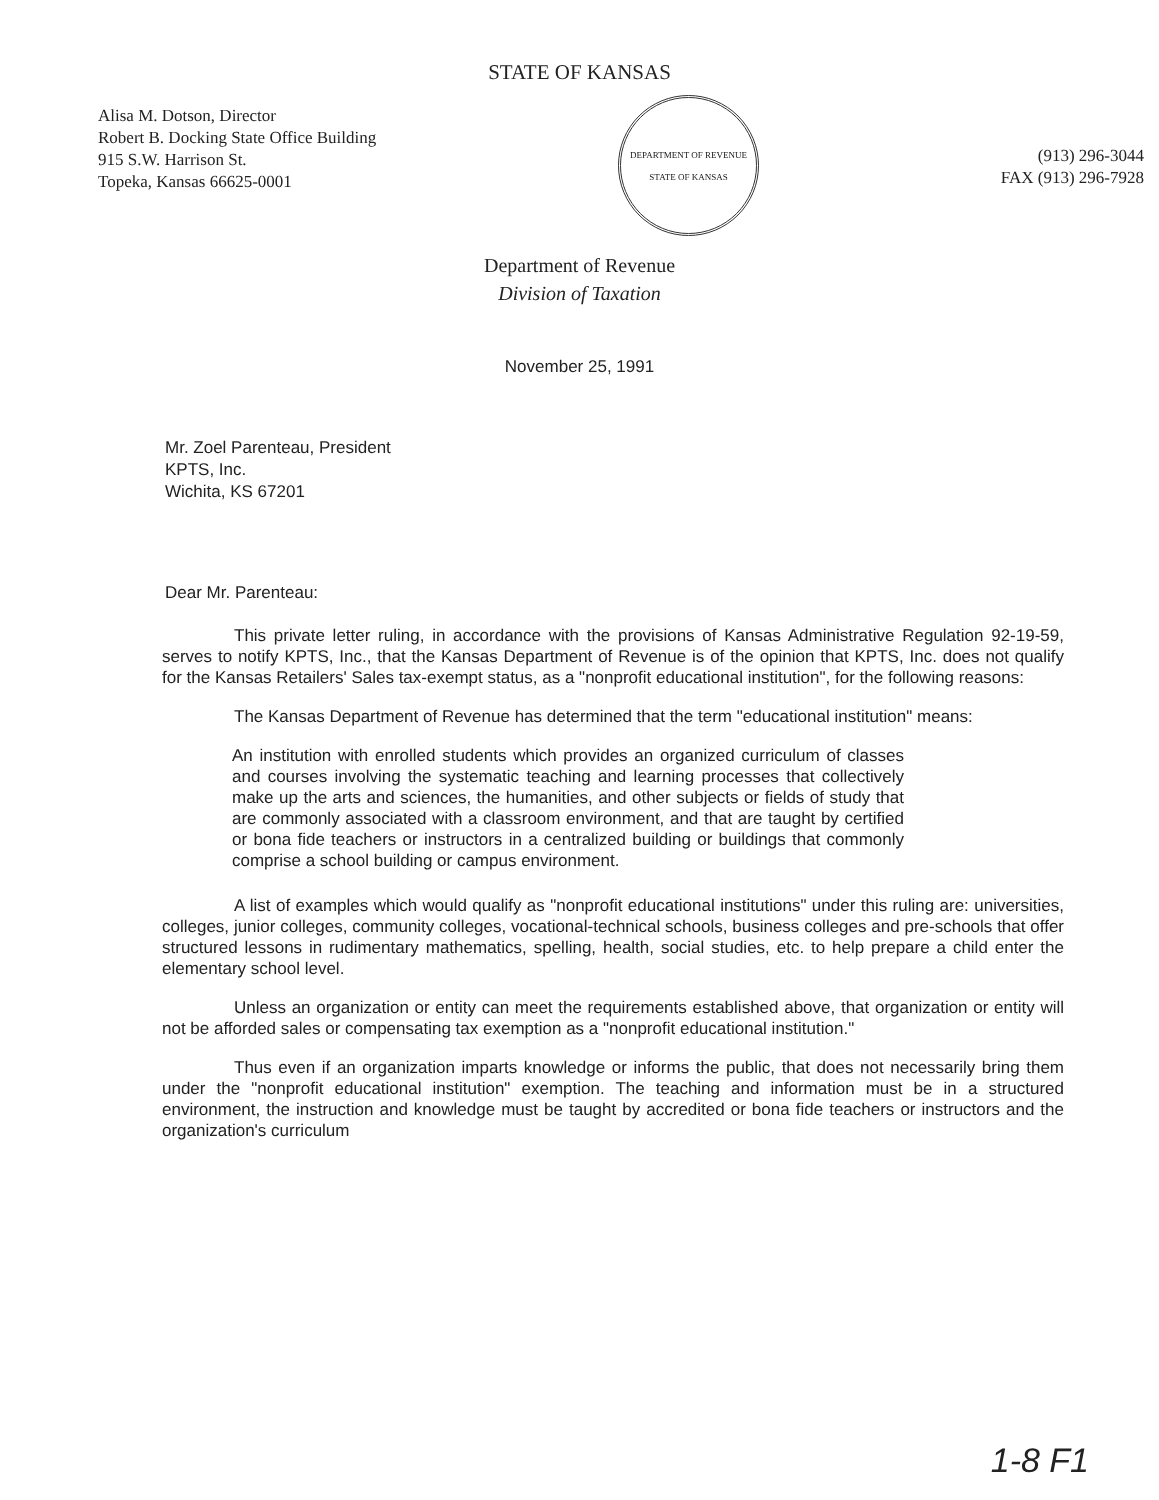STATE OF KANSAS
Alisa M. Dotson, Director
Robert B. Docking State Office Building
915 S.W. Harrison St.
Topeka, Kansas 66625-0001
DEPARTMENT OF REVENUE
STATE OF KANSAS
(913) 296-3044
FAX (913) 296-7928
Department of Revenue
Division of Taxation
November 25, 1991
Mr. Zoel Parenteau, President
KPTS, Inc.
Wichita, KS 67201
Dear Mr. Parenteau:
This private letter ruling, in accordance with the provisions of Kansas Administrative Regulation 92-19-59, serves to notify KPTS, Inc., that the Kansas Department of Revenue is of the opinion that KPTS, Inc. does not qualify for the Kansas Retailers' Sales tax-exempt status, as a "nonprofit educational institution", for the following reasons:
The Kansas Department of Revenue has determined that the term "educational institution" means:
An institution with enrolled students which provides an organized curriculum of classes and courses involving the systematic teaching and learning processes that collectively make up the arts and sciences, the humanities, and other subjects or fields of study that are commonly associated with a classroom environment, and that are taught by certified or bona fide teachers or instructors in a centralized building or buildings that commonly comprise a school building or campus environment.
A list of examples which would qualify as "nonprofit educational institutions" under this ruling are: universities, colleges, junior colleges, community colleges, vocational-technical schools, business colleges and pre-schools that offer structured lessons in rudimentary mathematics, spelling, health, social studies, etc. to help prepare a child enter the elementary school level.
Unless an organization or entity can meet the requirements established above, that organization or entity will not be afforded sales or compensating tax exemption as a "nonprofit educational institution."
Thus even if an organization imparts knowledge or informs the public, that does not necessarily bring them under the "nonprofit educational institution" exemption. The teaching and information must be in a structured environment, the instruction and knowledge must be taught by accredited or bona fide teachers or instructors and the organization's curriculum
1-8 F1